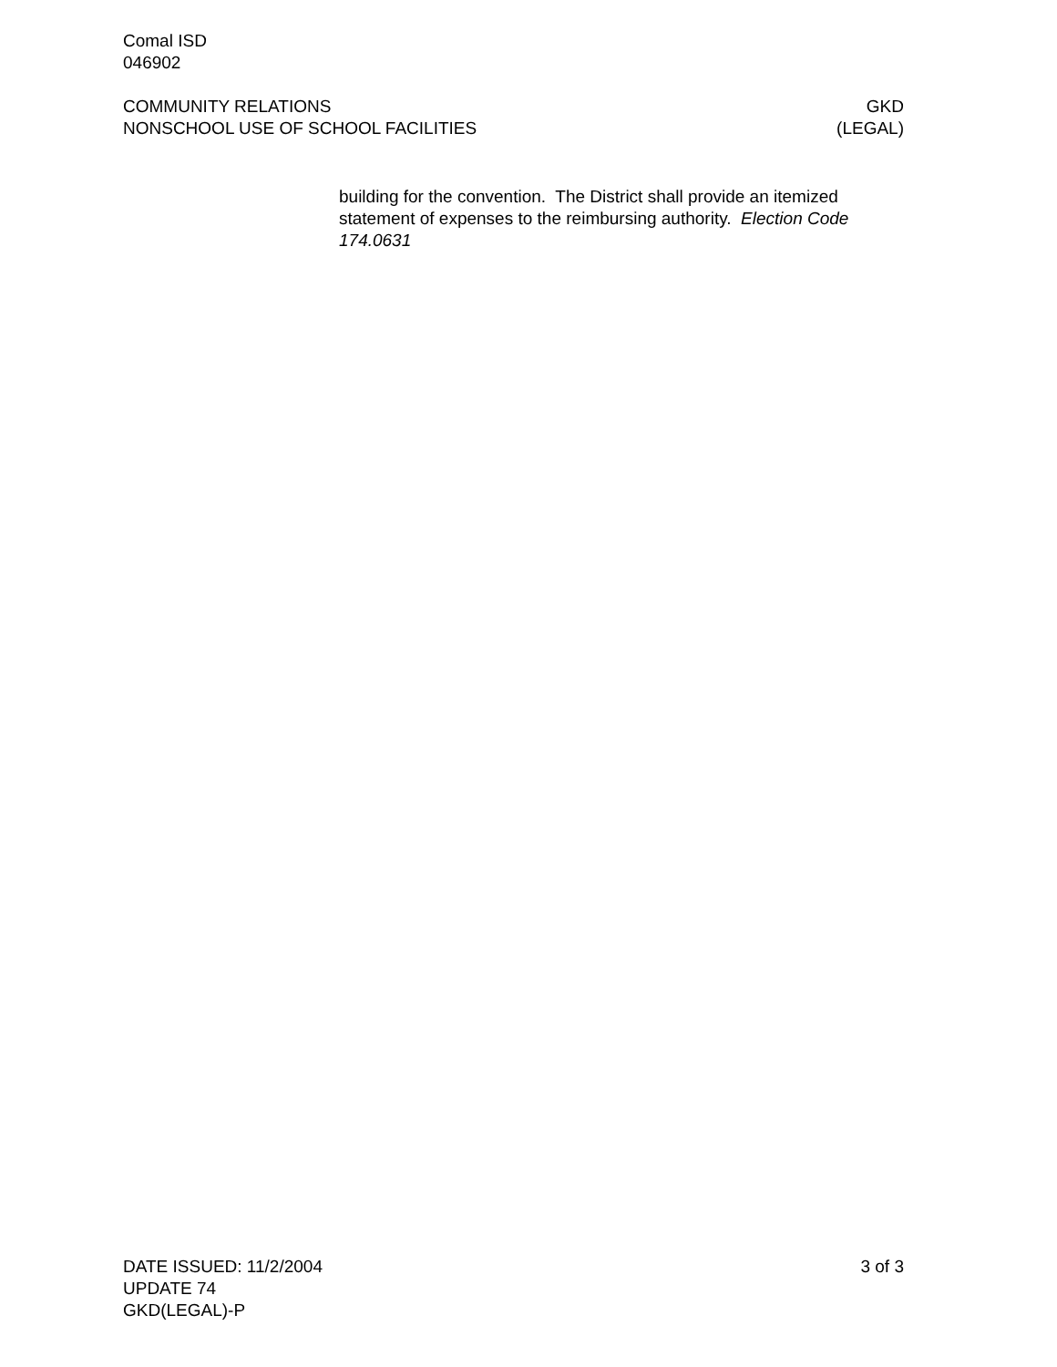Comal ISD
046902
COMMUNITY RELATIONS GKD
NONSCHOOL USE OF SCHOOL FACILITIES (LEGAL)
building for the convention. The District shall provide an itemized statement of expenses to the reimbursing authority. Election Code 174.0631
DATE ISSUED: 11/2/2004 3 of 3
UPDATE 74
GKD(LEGAL)-P